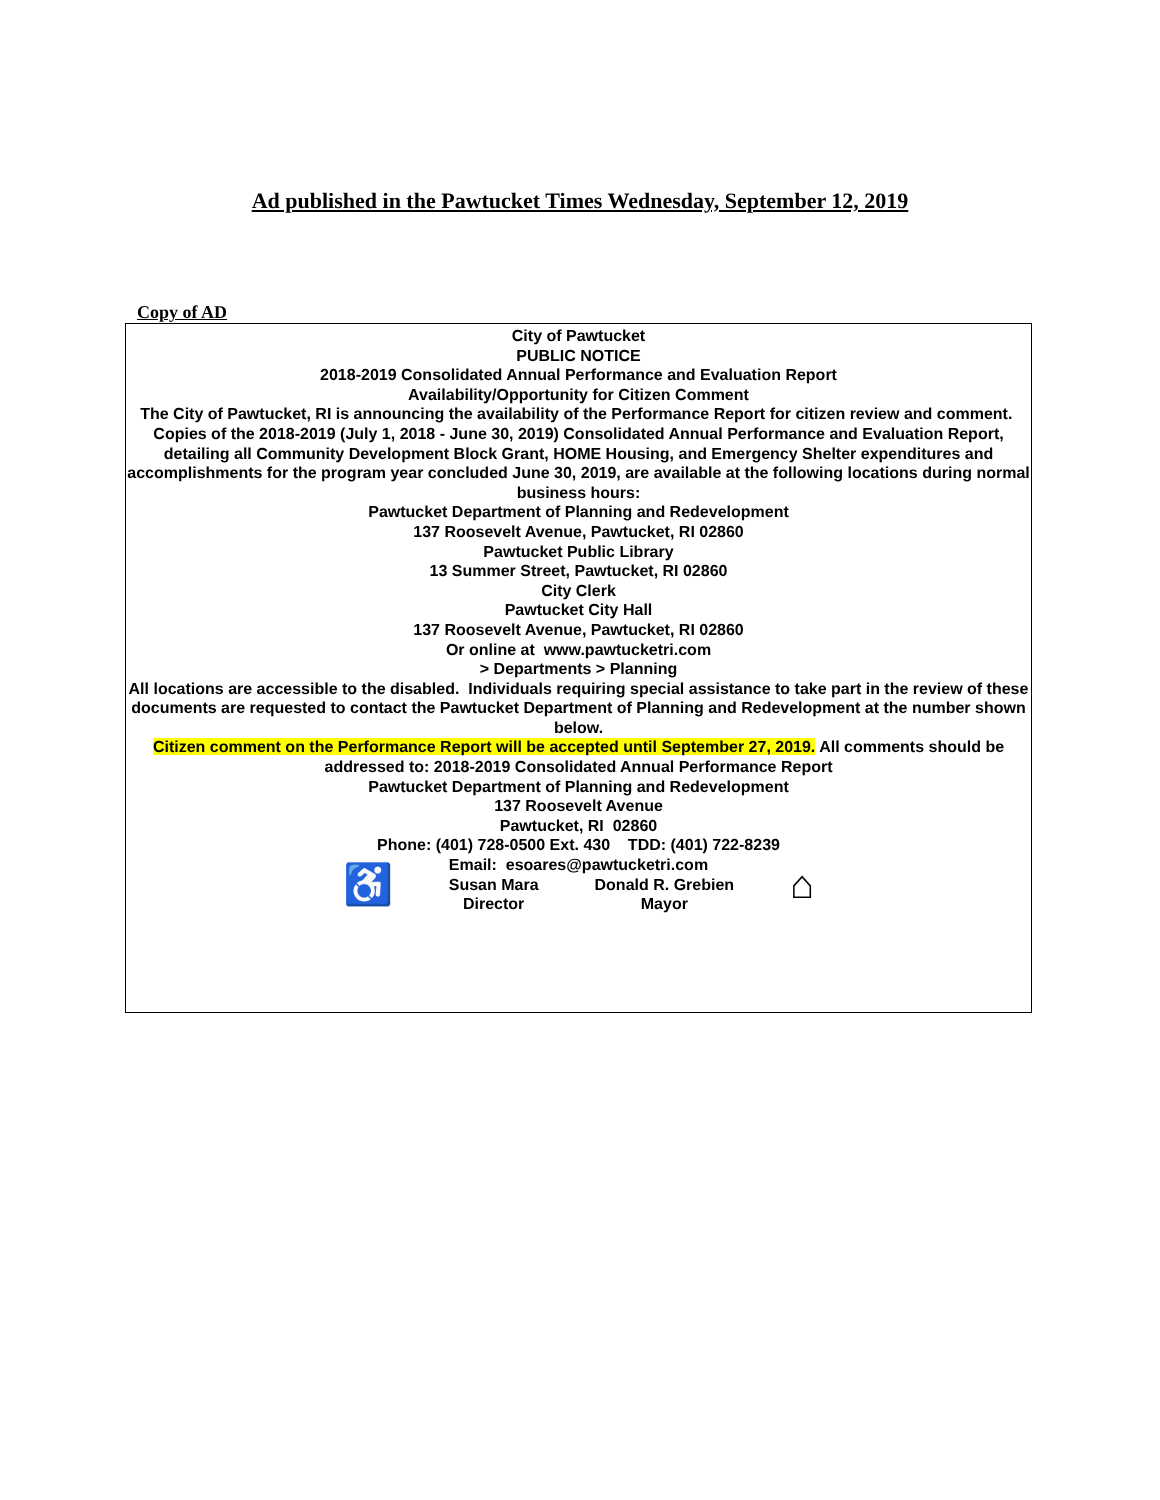Ad published in the Pawtucket Times Wednesday, September 12, 2019
Copy of AD
City of Pawtucket
PUBLIC NOTICE
2018-2019 Consolidated Annual Performance and Evaluation Report
Availability/Opportunity for Citizen Comment
The City of Pawtucket, RI is announcing the availability of the Performance Report for citizen review and comment. Copies of the 2018-2019 (July 1, 2018 - June 30, 2019) Consolidated Annual Performance and Evaluation Report, detailing all Community Development Block Grant, HOME Housing, and Emergency Shelter expenditures and accomplishments for the program year concluded June 30, 2019, are available at the following locations during normal business hours:
Pawtucket Department of Planning and Redevelopment
137 Roosevelt Avenue, Pawtucket, RI 02860
Pawtucket Public Library
13 Summer Street, Pawtucket, RI 02860
City Clerk
Pawtucket City Hall
137 Roosevelt Avenue, Pawtucket, RI 02860
Or online at www.pawtucketri.com
> Departments > Planning
All locations are accessible to the disabled. Individuals requiring special assistance to take part in the review of these documents are requested to contact the Pawtucket Department of Planning and Redevelopment at the number shown below.
Citizen comment on the Performance Report will be accepted until September 27, 2019. All comments should be addressed to: 2018-2019 Consolidated Annual Performance Report
Pawtucket Department of Planning and Redevelopment
137 Roosevelt Avenue
Pawtucket, RI 02860
Phone: (401) 728-0500 Ext. 430 TDD: (401) 722-8239
Email: esoares@pawtucketri.com
♿
Susan Mara
Director
Donald R. Grebien
Mayor
⌂